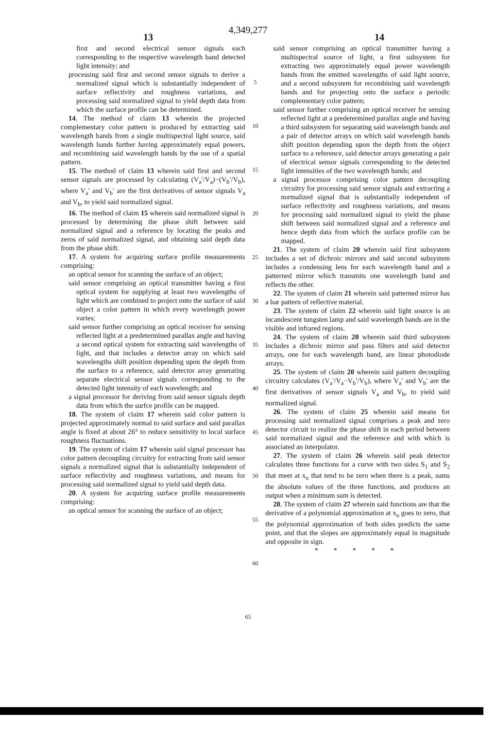4,349,277
13 14
first and second electrical sensor signals each corresponding to the respective wavelength band detected light intensity; and
processing said first and second sensor signals to derive a normalized signal which is substantially independent of surface reflectivity and roughness variations, and processing said normalized signal to yield depth data from which the surface profile can be determined.
14. The method of claim 13 wherein the projected complementary color pattern is produced by extracting said wavelength bands from a single multispectral light source, said wavelength bands further having approximately equal powers, and recombining said wavelength bands by the use of a spatial pattern.
15. The method of claim 13 wherein said first and second sensor signals are processed by calculating (V<sub>a</sub>′/V<sub>a</sub>)−(V<sub>b</sub>′/V<sub>b</sub>), where V<sub>a</sub>′ and V<sub>b</sub>′ are the first derivatives of sensor signals V<sub>a</sub> and V<sub>b</sub>, to yield said normalized signal.
16. The method of claim 15 wherein said normalized signal is processed by determining the phase shift between said normalized signal and a reference by locating the peaks and zeros of said normalized signal, and obtaining said depth data from the phase shift.
17. A system for acquiring surface profile measurements comprising:
an optical sensor for scanning the surface of an object;
said sensor comprising an optical transmitter having a first optical system for supplying at least two wavelengths of light which are combined to project onto the surface of said object a color pattern in which every wavelength power varies;
said sensor further comprising an optical receiver for sensing reflected light at a predetermined parallax angle and having a second optical system for extracting said wavelengths of light, and that includes a detector array on which said wavelengths shift position depending upon the depth from the surface to a reference, said detector array generating separate electrical sensor signals corresponding to the detected light intensity of each wavelength; and
a signal processor for deriving from said sensor signals depth data from which the surfce profile can be mapped.
18. The system of claim 17 wherein said color pattern is projected approximately normal to said surface and said parallax angle is fixed at about 26° to reduce sensitivity to local surface roughness fluctuations.
19. The system of claim 17 wherein said signal processor has color pattern decoupling circuitry for extracting from said sensor signals a normalized signal that is substantially independent of surface reflectivity and roughness variations, and means for processing said normalized signal to yield said depth data.
20. A system for acquiring surface profile measurements comprising:
an optical sensor for scanning the surface of an object;
5
10
15
20
25
30
35
40
45
50
55
60
said sensor comprising an optical transmitter having a multispectral source of light, a first subsystem for extracting two approximately equal power wavelength bands from the emitted wavelengths of said light source, and a second subsystem for recombining said wavelength bands and for projecting onto the surface a periodic complementary color pattern;
said sensor further comprising an optical receiver for sensing reflected light at a predetermined parallax angle and having a third subsystem for separating said wavelength bands and a pair of detector arrays on which said wavelength bands shift position depending upon the depth from the object surface to a reference, said detector arrays generating a pair of electrical sensor signals corresponding to the detected light intensities of the two wavelength bands; and
a signal processor comprising color pattern decoupling circuitry for processing said sensor signals and extracting a normalized signal that is substantially independent of surface reflectivity and roughness variations, and means for processing said normalized signal to yield the phase shift between said normalized signal and a reference and hence depth data from which the surface profile can be mapped.
21. The system of claim 20 wherein said first subsystem includes a set of dichroic mirrors and said second subsystem includes a condensing lens for each wavelength band and a patterned mirror which transmits one wavelength band and reflects the other.
22. The system of claim 21 wherein said patterned mirror has a bar pattern of reflective material.
23. The system of claim 22 wherein said light source is an incandescent tungsten lamp and said wavelength bands are in the visible and infrared regions.
24. The system of claim 20 wherein said third subsystem includes a dichroic mirror and pass filters and said detector arrays, one for each wavelength band, are linear photodiode arrays.
25. The system of claim 20 wherein said pattern decoupling circuitry calculates (V<sub>a</sub>′/V<sub>a</sub>−V<sub>b</sub>′/V<sub>b</sub>), where V<sub>a</sub>′ and V<sub>b</sub>′ are the first derivatives of sensor signals V<sub>a</sub> and V<sub>b</sub>, to yield said normalized signal.
26. The system of claim 25 wherein said means for processing said normalized signal comprises a peak and zero detector circuit to realize the phase shift in each period between said normalized signal and the reference and with which is associated an interpolator.
27. The system of claim 26 wherein said peak detector calculates three functions for a curve with two sides S<sub>1</sub> and S<sub>2</sub> that meet at x<sub>o</sub> that tend to be zero when there is a peak, sums the absolute values of the three functions, and produces an output when a minimum sum is detected.
28. The system of claim 27 wherein said functions are that the derivative of a polynomial approximation at x<sub>o</sub> goes to zero, that the polynomial approximation of both sides predicts the same point, and that the slopes are approximately equal in magnitude and opposite in sign.
* * * * *
65